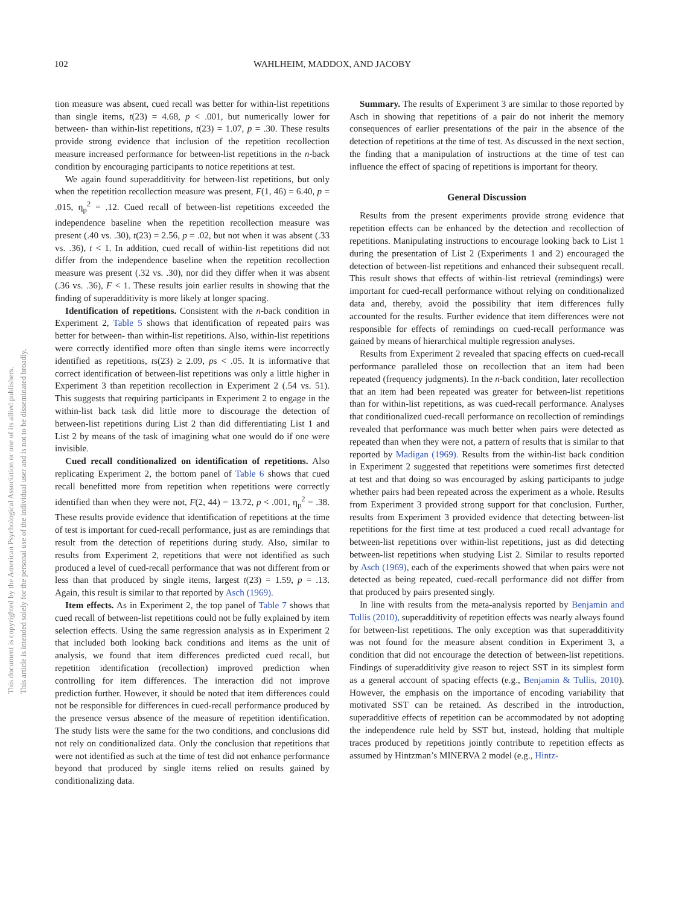This document is copyrighted by the American Psychological Association or one of its allied publishers.
This article is intended solely for the personal use of the individual user and is not to be disseminated broadly.
102 WAHLHEIM, MADDOX, AND JACOBY
tion measure was absent, cued recall was better for within-list repetitions than single items, t(23) = 4.68, p < .001, but numerically lower for between- than within-list repetitions, t(23) = 1.07, p = .30. These results provide strong evidence that inclusion of the repetition recollection measure increased performance for between-list repetitions in the n-back condition by encouraging participants to notice repetitions at test.
We again found superadditivity for between-list repetitions, but only when the repetition recollection measure was present, F(1, 46) = 6.40, p = .015, η<sub>p</sub><sup>2</sup> = .12. Cued recall of between-list repetitions exceeded the independence baseline when the repetition recollection measure was present (.40 vs. .30), t(23) = 2.56, p = .02, but not when it was absent (.33 vs. .36), t < 1. In addition, cued recall of within-list repetitions did not differ from the independence baseline when the repetition recollection measure was present (.32 vs. .30), nor did they differ when it was absent (.36 vs. .36), F < 1. These results join earlier results in showing that the finding of superadditivity is more likely at longer spacing.
Identification of repetitions. Consistent with the n-back condition in Experiment 2, Table 5 shows that identification of repeated pairs was better for between- than within-list repetitions. Also, within-list repetitions were correctly identified more often than single items were incorrectly identified as repetitions, ts(23) ≥ 2.09, ps < .05. It is informative that correct identification of between-list repetitions was only a little higher in Experiment 3 than repetition recollection in Experiment 2 (.54 vs. 51). This suggests that requiring participants in Experiment 2 to engage in the within-list back task did little more to discourage the detection of between-list repetitions during List 2 than did differentiating List 1 and List 2 by means of the task of imagining what one would do if one were invisible.
Cued recall conditionalized on identification of repetitions. Also replicating Experiment 2, the bottom panel of Table 6 shows that cued recall benefitted more from repetition when repetitions were correctly identified than when they were not, F(2, 44) = 13.72, p < .001, η<sub>p</sub><sup>2</sup> = .38. These results provide evidence that identification of repetitions at the time of test is important for cued-recall performance, just as are remindings that result from the detection of repetitions during study. Also, similar to results from Experiment 2, repetitions that were not identified as such produced a level of cued-recall performance that was not different from or less than that produced by single items, largest t(23) = 1.59, p = .13. Again, this result is similar to that reported by Asch (1969).
Item effects. As in Experiment 2, the top panel of Table 7 shows that cued recall of between-list repetitions could not be fully explained by item selection effects. Using the same regression analysis as in Experiment 2 that included both looking back conditions and items as the unit of analysis, we found that item differences predicted cued recall, but repetition identification (recollection) improved prediction when controlling for item differences. The interaction did not improve prediction further. However, it should be noted that item differences could not be responsible for differences in cued-recall performance produced by the presence versus absence of the measure of repetition identification. The study lists were the same for the two conditions, and conclusions did not rely on conditionalized data. Only the conclusion that repetitions that were not identified as such at the time of test did not enhance performance beyond that produced by single items relied on results gained by conditionalizing data.
Summary. The results of Experiment 3 are similar to those reported by Asch in showing that repetitions of a pair do not inherit the memory consequences of earlier presentations of the pair in the absence of the detection of repetitions at the time of test. As discussed in the next section, the finding that a manipulation of instructions at the time of test can influence the effect of spacing of repetitions is important for theory.
General Discussion
Results from the present experiments provide strong evidence that repetition effects can be enhanced by the detection and recollection of repetitions. Manipulating instructions to encourage looking back to List 1 during the presentation of List 2 (Experiments 1 and 2) encouraged the detection of between-list repetitions and enhanced their subsequent recall. This result shows that effects of within-list retrieval (remindings) were important for cued-recall performance without relying on conditionalized data and, thereby, avoid the possibility that item differences fully accounted for the results. Further evidence that item differences were not responsible for effects of remindings on cued-recall performance was gained by means of hierarchical multiple regression analyses.
Results from Experiment 2 revealed that spacing effects on cued-recall performance paralleled those on recollection that an item had been repeated (frequency judgments). In the n-back condition, later recollection that an item had been repeated was greater for between-list repetitions than for within-list repetitions, as was cued-recall performance. Analyses that conditionalized cued-recall performance on recollection of remindings revealed that performance was much better when pairs were detected as repeated than when they were not, a pattern of results that is similar to that reported by Madigan (1969). Results from the within-list back condition in Experiment 2 suggested that repetitions were sometimes first detected at test and that doing so was encouraged by asking participants to judge whether pairs had been repeated across the experiment as a whole. Results from Experiment 3 provided strong support for that conclusion. Further, results from Experiment 3 provided evidence that detecting between-list repetitions for the first time at test produced a cued recall advantage for between-list repetitions over within-list repetitions, just as did detecting between-list repetitions when studying List 2. Similar to results reported by Asch (1969), each of the experiments showed that when pairs were not detected as being repeated, cued-recall performance did not differ from that produced by pairs presented singly.
In line with results from the meta-analysis reported by Benjamin and Tullis (2010), superadditivity of repetition effects was nearly always found for between-list repetitions. The only exception was that superadditivity was not found for the measure absent condition in Experiment 3, a condition that did not encourage the detection of between-list repetitions. Findings of superadditivity give reason to reject SST in its simplest form as a general account of spacing effects (e.g., Benjamin & Tullis, 2010). However, the emphasis on the importance of encoding variability that motivated SST can be retained. As described in the introduction, superadditive effects of repetition can be accommodated by not adopting the independence rule held by SST but, instead, holding that multiple traces produced by repetitions jointly contribute to repetition effects as assumed by Hintzman’s MINERVA 2 model (e.g., Hintz-